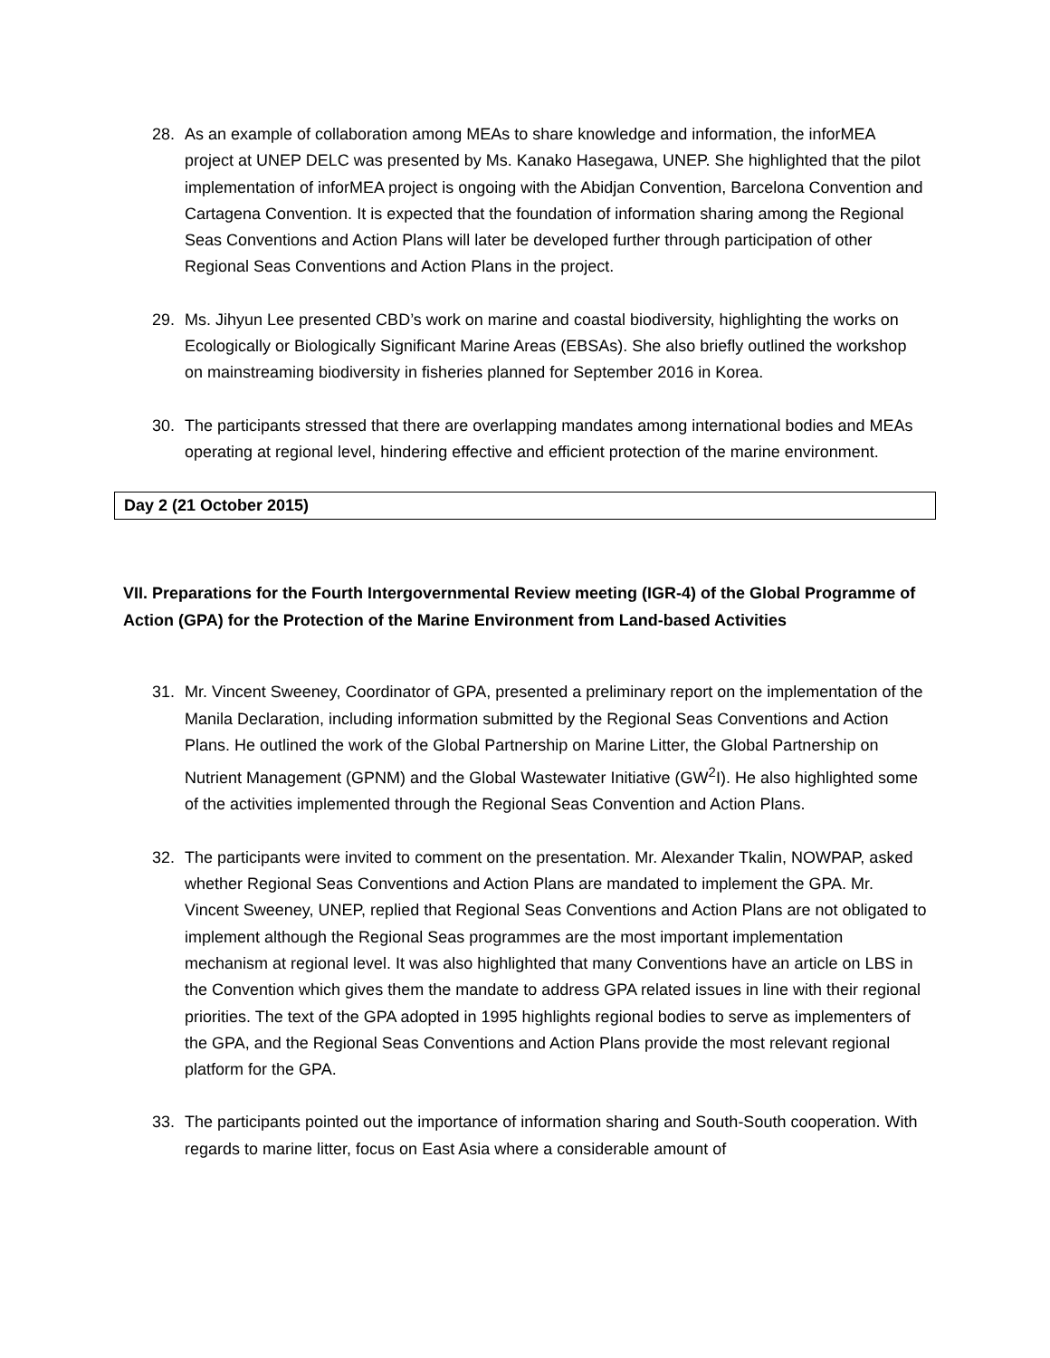28. As an example of collaboration among MEAs to share knowledge and information, the inforMEA project at UNEP DELC was presented by Ms. Kanako Hasegawa, UNEP. She highlighted that the pilot implementation of inforMEA project is ongoing with the Abidjan Convention, Barcelona Convention and Cartagena Convention. It is expected that the foundation of information sharing among the Regional Seas Conventions and Action Plans will later be developed further through participation of other Regional Seas Conventions and Action Plans in the project.
29. Ms. Jihyun Lee presented CBD’s work on marine and coastal biodiversity, highlighting the works on Ecologically or Biologically Significant Marine Areas (EBSAs). She also briefly outlined the workshop on mainstreaming biodiversity in fisheries planned for September 2016 in Korea.
30. The participants stressed that there are overlapping mandates among international bodies and MEAs operating at regional level, hindering effective and efficient protection of the marine environment.
Day 2 (21 October 2015)
VII. Preparations for the Fourth Intergovernmental Review meeting (IGR-4) of the Global Programme of Action (GPA) for the Protection of the Marine Environment from Land-based Activities
31. Mr. Vincent Sweeney, Coordinator of GPA, presented a preliminary report on the implementation of the Manila Declaration, including information submitted by the Regional Seas Conventions and Action Plans. He outlined the work of the Global Partnership on Marine Litter, the Global Partnership on Nutrient Management (GPNM) and the Global Wastewater Initiative (GW<sup>2</sup>I). He also highlighted some of the activities implemented through the Regional Seas Convention and Action Plans.
32. The participants were invited to comment on the presentation. Mr. Alexander Tkalin, NOWPAP, asked whether Regional Seas Conventions and Action Plans are mandated to implement the GPA. Mr. Vincent Sweeney, UNEP, replied that Regional Seas Conventions and Action Plans are not obligated to implement although the Regional Seas programmes are the most important implementation mechanism at regional level. It was also highlighted that many Conventions have an article on LBS in the Convention which gives them the mandate to address GPA related issues in line with their regional priorities. The text of the GPA adopted in 1995 highlights regional bodies to serve as implementers of the GPA, and the Regional Seas Conventions and Action Plans provide the most relevant regional platform for the GPA.
33. The participants pointed out the importance of information sharing and South-South cooperation. With regards to marine litter, focus on East Asia where a considerable amount of